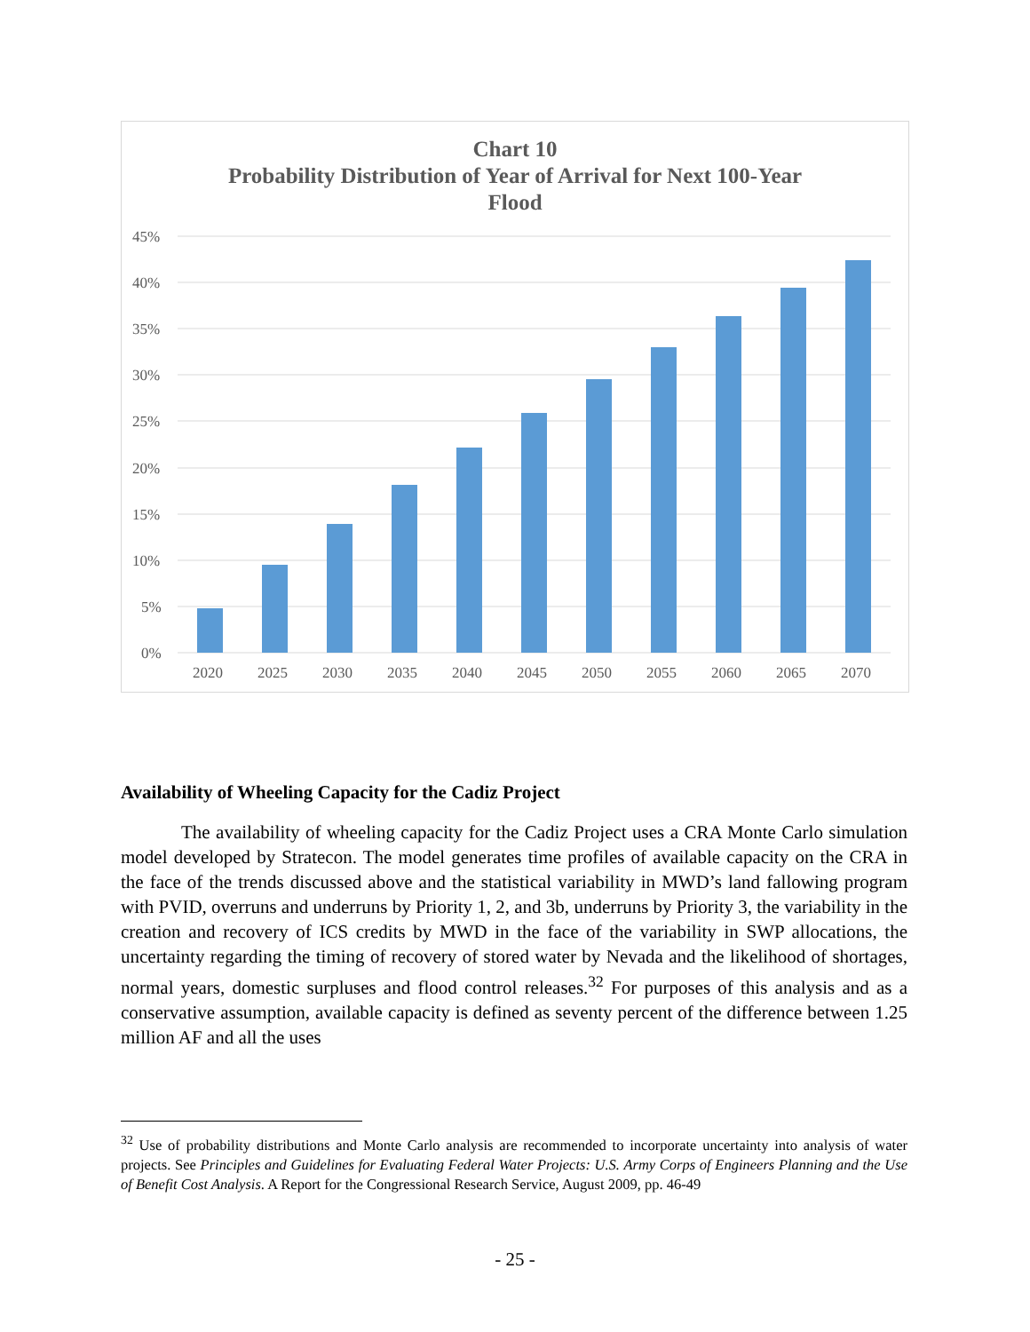Chart 10
Probability Distribution of Year of Arrival for Next 100-Year
Flood
45%
40%
35%
30%
25%
20%
15%
10%
5%
0%
2020
2025
2030
2035
2040
2045
2050
2055
2060
2065
2070
Availability of Wheeling Capacity for the Cadiz Project
The availability of wheeling capacity for the Cadiz Project uses a CRA Monte Carlo simulation model developed by Stratecon. The model generates time profiles of available capacity on the CRA in the face of the trends discussed above and the statistical variability in MWD’s land fallowing program with PVID, overruns and underruns by Priority 1, 2, and 3b, underruns by Priority 3, the variability in the creation and recovery of ICS credits by MWD in the face of the variability in SWP allocations, the uncertainty regarding the timing of recovery of stored water by Nevada and the likelihood of shortages, normal years, domestic surpluses and flood control releases.<sup>32</sup> For purposes of this analysis and as a conservative assumption, available capacity is defined as seventy percent of the difference between 1.25 million AF and all the uses
<sup>32</sup> Use of probability distributions and Monte Carlo analysis are recommended to incorporate uncertainty into analysis of water projects. See Principles and Guidelines for Evaluating Federal Water Projects: U.S. Army Corps of Engineers Planning and the Use of Benefit Cost Analysis. A Report for the Congressional Research Service, August 2009, pp. 46-49
- 25 -